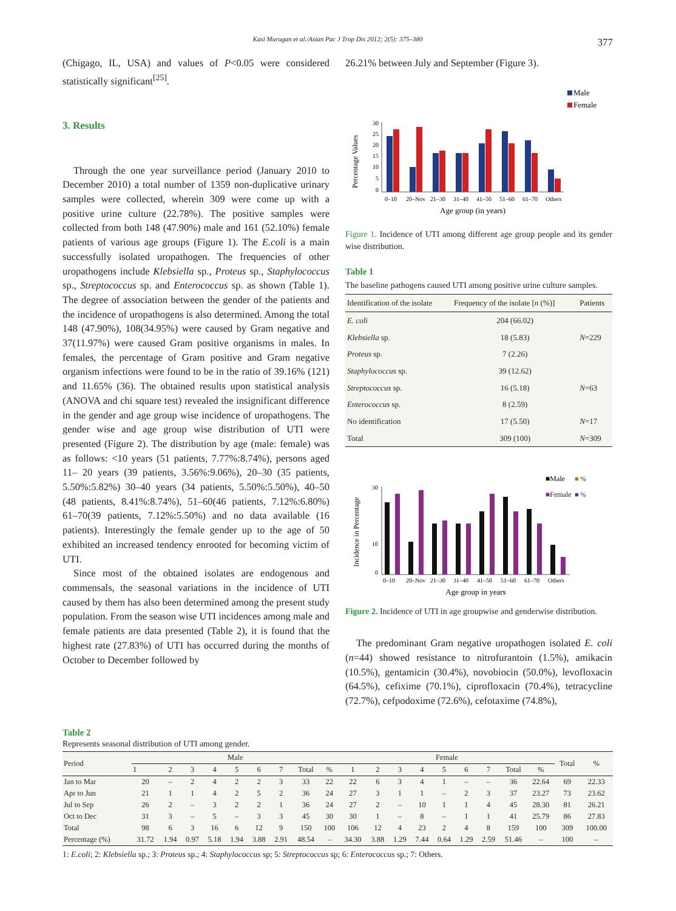Kasi Murugan et al./Asian Pac J Trop Dis 2012; 2(5): 375–380
377
(Chigago, IL, USA) and values of P<0.05 were considered statistically significant<sup>[25]</sup>.
3. Results
Through the one year surveillance period (January 2010 to December 2010) a total number of 1359 non-duplicative urinary samples were collected, wherein 309 were come up with a positive urine culture (22.78%). The positive samples were collected from both 148 (47.90%) male and 161 (52.10%) female patients of various age groups (Figure 1). The E.coli is a main successfully isolated uropathogen. The frequencies of other uropathogens include Klebsiella sp., Proteus sp., Staphylococcus sp., Streptococcus sp. and Enterococcus sp. as shown (Table 1). The degree of association between the gender of the patients and the incidence of uropathogens is also determined. Among the total 148 (47.90%), 108(34.95%) were caused by Gram negative and 37(11.97%) were caused Gram positive organisms in males. In females, the percentage of Gram positive and Gram negative organism infections were found to be in the ratio of 39.16% (121) and 11.65% (36). The obtained results upon statistical analysis (ANOVA and chi square test) revealed the insignificant difference in the gender and age group wise incidence of uropathogens. The gender wise and age group wise distribution of UTI were presented (Figure 2). The distribution by age (male: female) was as follows: <10 years (51 patients, 7.77%:8.74%), persons aged 11– 20 years (39 patients, 3.56%:9.06%), 20–30 (35 patients, 5.50%:5.82%) 30–40 years (34 patients, 5.50%:5.50%), 40–50 (48 patients, 8.41%:8.74%), 51–60(46 patients, 7.12%:6.80%) 61–70(39 patients, 7.12%:5.50%) and no data available (16 patients). Interestingly the female gender up to the age of 50 exhibited an increased tendency enrooted for becoming victim of UTI.
Since most of the obtained isolates are endogenous and commensals, the seasonal variations in the incidence of UTI caused by them has also been determined among the present study population. From the season wise UTI incidences among male and female patients are data presented (Table 2), it is found that the highest rate (27.83%) of UTI has occurred during the months of October to December followed by
26.21% between July and September (Figure 3).
Male
Female
Percentage Values
30
25
20
15
10
5
0
0–10
20–Nov
21–30
31–40
41–50
51–60
61–70
Others
Age group (in years)
Figure 1. Incidence of UTI among different age group people and its gender wise distribution.
Table 1
The baseline pathogens caused UTI among positive urine culture samples.
| Identification of the isolate | Frequency of the isolate [ n (%)] | Patients |
| --- | --- | --- |
| E. coli | 204 (66.02) | |
| Klebsiella sp. | 18 (5.83) | N =229 |
| Proteus sp. | 7 (2.26) | |
| Staphylococcus sp. | 39 (12.62) | |
| Streptococcus sp. | 16 (5.18) | N =63 |
| Enterococcus sp. | 8 (2.59) | |
| No identification | 17 (5.50) | N =17 |
| Total | 309 (100) | N =309 |
■Male
■ %
■Female
■ %
Incidence in Percentage
30
10
0
0–10
20–Nov
21–30
31–40
41–50
51–60
61–70
Others
Age group in years
Figure 2. Incidence of UTI in age groupwise and genderwise distribution.
The predominant Gram negative uropathogen isolated E. coli (n=44) showed resistance to nitrofurantoin (1.5%), amikacin (10.5%), gentamicin (30.4%), novobiocin (50.0%), levofloxacin (64.5%), cefixime (70.1%), ciprofloxacin (70.4%), tetracycline (72.7%), cefpodoxime (72.6%), cefotaxime (74.8%),
Table 2
Represents seasonal distribution of UTI among gender.
| Period | Male | | | | | | | | | Female | | | | | | | | | Total | % |
| --- | --- | --- | --- | --- | --- | --- | --- | --- | --- | --- | --- | --- | --- | --- | --- | --- | --- | --- | --- | --- |
| | 1 | 2 | 3 | 4 | 5 | 6 | 7 | Total | % | 1 | 2 | 3 | 4 | 5 | 6 | 7 | Total | % | | |
| Jan to Mar | 20 | – | 2 | 4 | 2 | 2 | 3 | 33 | 22 | 22 | 6 | 3 | 4 | 1 | – | – | 36 | 22.64 | 69 | 22.33 |
| Apr to Jun | 21 | 1 | 1 | 4 | 2 | 5 | 2 | 36 | 24 | 27 | 3 | 1 | 1 | – | 2 | 3 | 37 | 23.27 | 73 | 23.62 |
| Jul to Sep | 26 | 2 | – | 3 | 2 | 2 | 1 | 36 | 24 | 27 | 2 | – | 10 | 1 | 1 | 4 | 45 | 28.30 | 81 | 26.21 |
| Oct to Dec | 31 | 3 | – | 5 | – | 3 | 3 | 45 | 30 | 30 | 1 | – | 8 | – | 1 | 1 | 41 | 25.79 | 86 | 27.83 |
| Total | 98 | 6 | 3 | 16 | 6 | 12 | 9 | 150 | 100 | 106 | 12 | 4 | 23 | 2 | 4 | 8 | 159 | 100 | 309 | 100.00 |
| Percentage (%) | 31.72 | 1.94 | 0.97 | 5.18 | 1.94 | 3.88 | 2.91 | 48.54 | – | 34.30 | 3.88 | 1.29 | 7.44 | 0.64 | 1.29 | 2.59 | 51.46 | – | 100 | – |
1: E.coli; 2: Klebsiella sp.; 3: Proteus sp.; 4: Staphylococcus sp; 5: Streptococcus sp; 6: Enterococcus sp.; 7: Others.